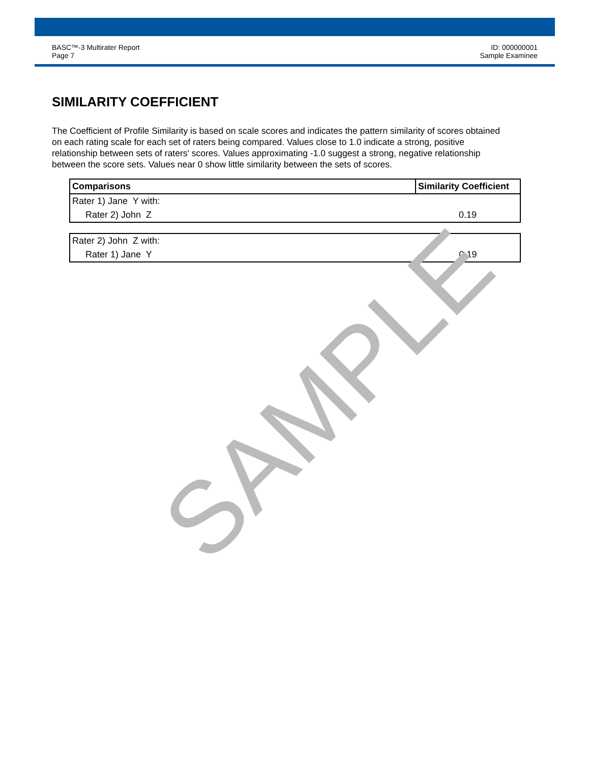BASC™-3 Multirater Report
Page 7
ID: 000000001
Sample Examinee
SIMILARITY COEFFICIENT
The Coefficient of Profile Similarity is based on scale scores and indicates the pattern similarity of scores obtained on each rating scale for each set of raters being compared. Values close to 1.0 indicate a strong, positive relationship between sets of raters' scores. Values approximating -1.0 suggest a strong, negative relationship between the score sets. Values near 0 show little similarity between the sets of scores.
| Comparisons | Similarity Coefficient |
| --- | --- |
| Rater 1) Jane Y with: | |
| Rater 2) John Z | 0.19 |
| Rater 2) John Z with: | |
| Rater 1) Jane Y | 0.19 |
SAMPLE